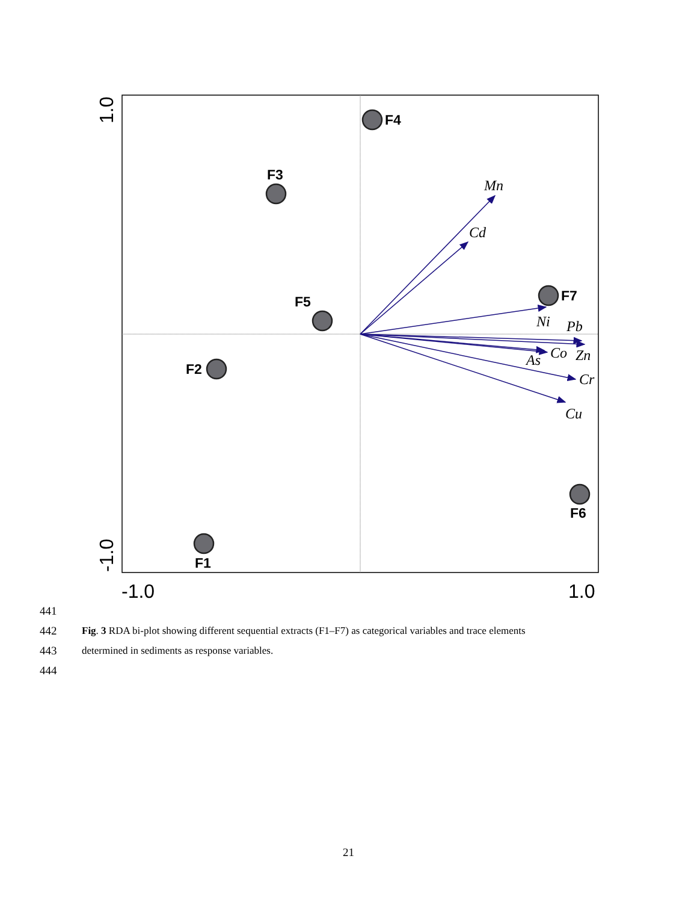Mn
Cd
Ni
Pb
Co
Zn
As
Cr
Cu
F4
F3
F5
F2
F1
F7
F6
-1.0
1.0
1.0
-1.0
441
442 Fig. 3 RDA bi-plot showing different sequential extracts (F1–F7) as categorical variables and trace elements
443 determined in sediments as response variables.
444
21